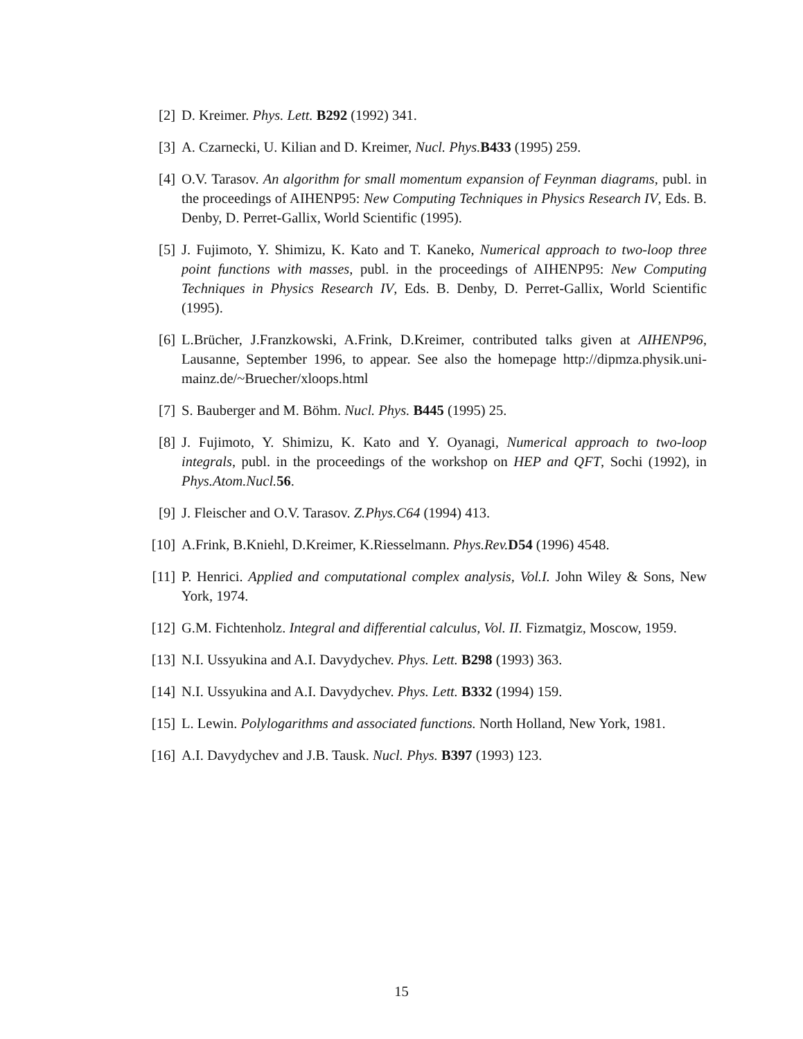[2] D. Kreimer. Phys. Lett. B292 (1992) 341.
[3] A. Czarnecki, U. Kilian and D. Kreimer, Nucl. Phys. B433 (1995) 259.
[4] O.V. Tarasov. An algorithm for small momentum expansion of Feynman diagrams, publ. in the proceedings of AIHENP95: New Computing Techniques in Physics Research IV, Eds. B. Denby, D. Perret-Gallix, World Scientific (1995).
[5] J. Fujimoto, Y. Shimizu, K. Kato and T. Kaneko, Numerical approach to two-loop three point functions with masses, publ. in the proceedings of AIHENP95: New Computing Techniques in Physics Research IV, Eds. B. Denby, D. Perret-Gallix, World Scientific (1995).
[6] L.Brücher, J.Franzkowski, A.Frink, D.Kreimer, contributed talks given at AIHENP96, Lausanne, September 1996, to appear. See also the homepage http://dipmza.physik.uni-mainz.de/~Bruecher/xloops.html
[7] S. Bauberger and M. Böhm. Nucl. Phys. B445 (1995) 25.
[8] J. Fujimoto, Y. Shimizu, K. Kato and Y. Oyanagi, Numerical approach to two-loop integrals, publ. in the proceedings of the workshop on HEP and QFT, Sochi (1992), in Phys.Atom.Nucl. 56.
[9] J. Fleischer and O.V. Tarasov. Z.Phys.C64 (1994) 413.
[10]
A.Frink, B.Kniehl, D.Kreimer, K.Riesselmann. Phys.Rev. D54 (1996) 4548.
[11]
P. Henrici. Applied and computational complex analysis, Vol.I. John Wiley & Sons, New York, 1974.
[12]
G.M. Fichtenholz. Integral and differential calculus, Vol. II. Fizmatgiz, Moscow, 1959.
[13]
N.I. Ussyukina and A.I. Davydychev. Phys. Lett. B298 (1993) 363.
[14]
N.I. Ussyukina and A.I. Davydychev. Phys. Lett. B332 (1994) 159.
[15]
L. Lewin. Polylogarithms and associated functions. North Holland, New York, 1981.
[16]
A.I. Davydychev and J.B. Tausk. Nucl. Phys. B397 (1993) 123.
15